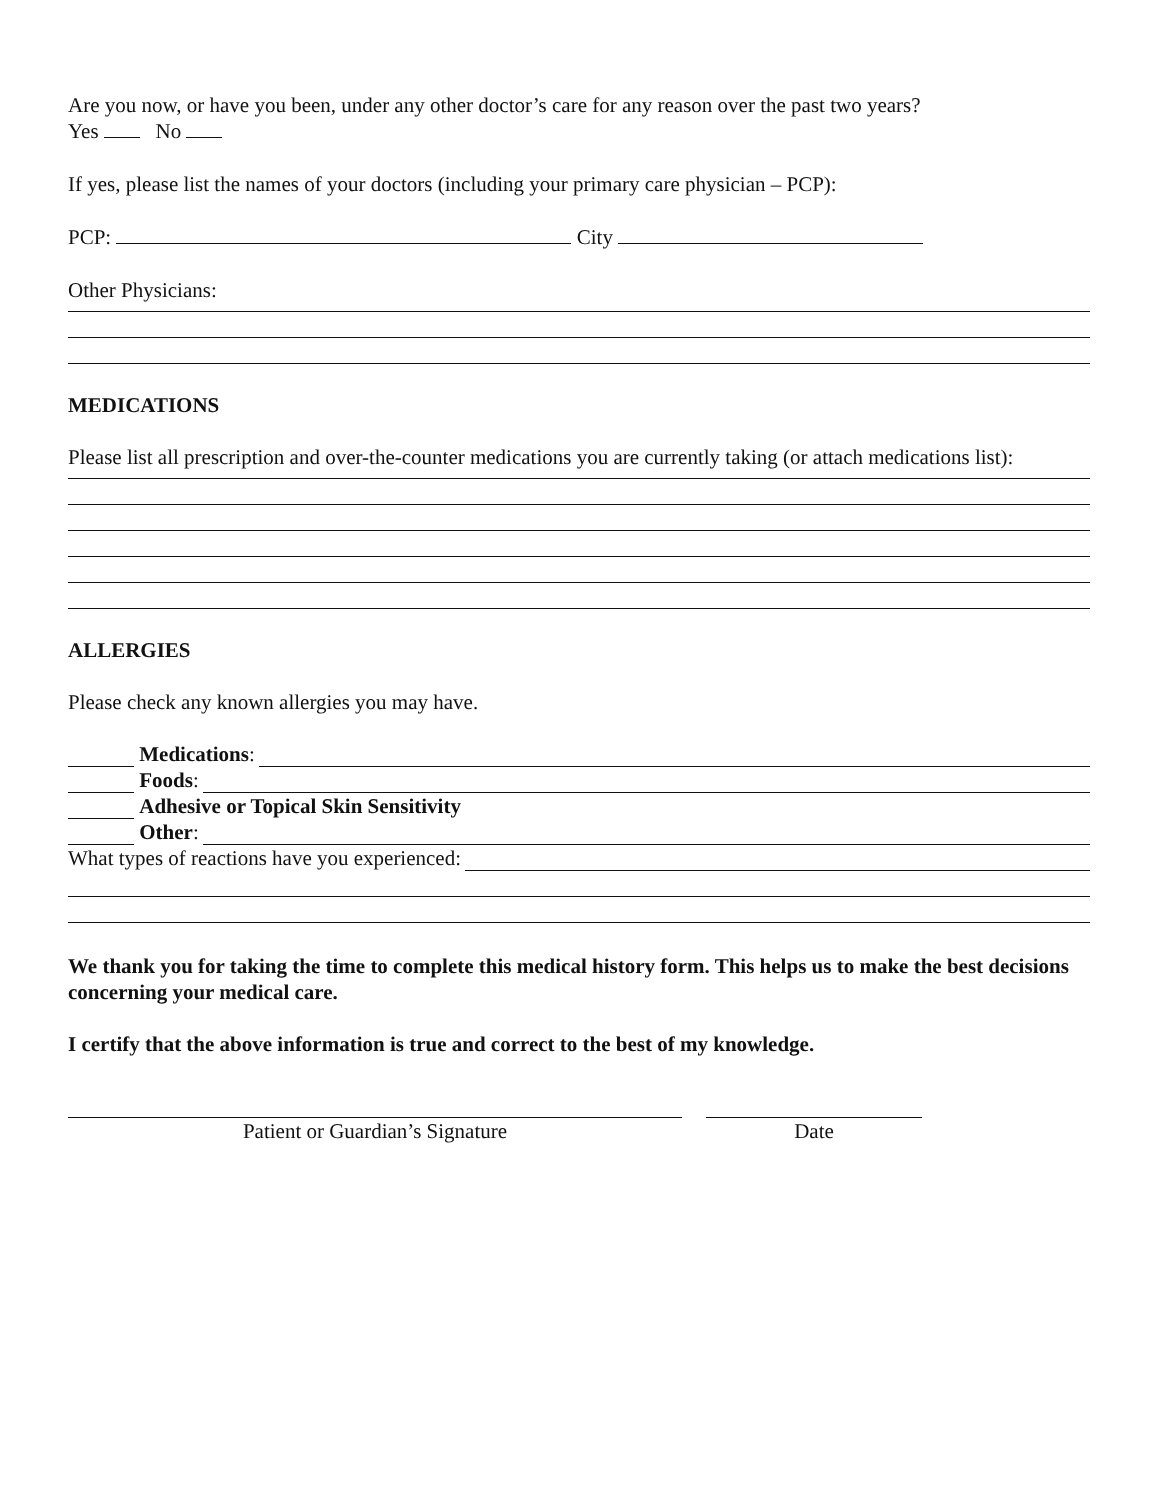Are you now, or have you been, under any other doctor’s care for any reason over the past two years?
Yes No
If yes, please list the names of your doctors (including your primary care physician – PCP):
PCP: City
Other Physicians:
MEDICATIONS
Please list all prescription and over-the-counter medications you are currently taking (or attach medications list):
ALLERGIES
Please check any known allergies you may have.
Medications:
Foods:
Adhesive or Topical Skin Sensitivity
Other:
What types of reactions have you experienced:
We thank you for taking the time to complete this medical history form. This helps us to make the best decisions concerning your medical care.
I certify that the above information is true and correct to the best of my knowledge.
Patient or Guardian’s Signature Date